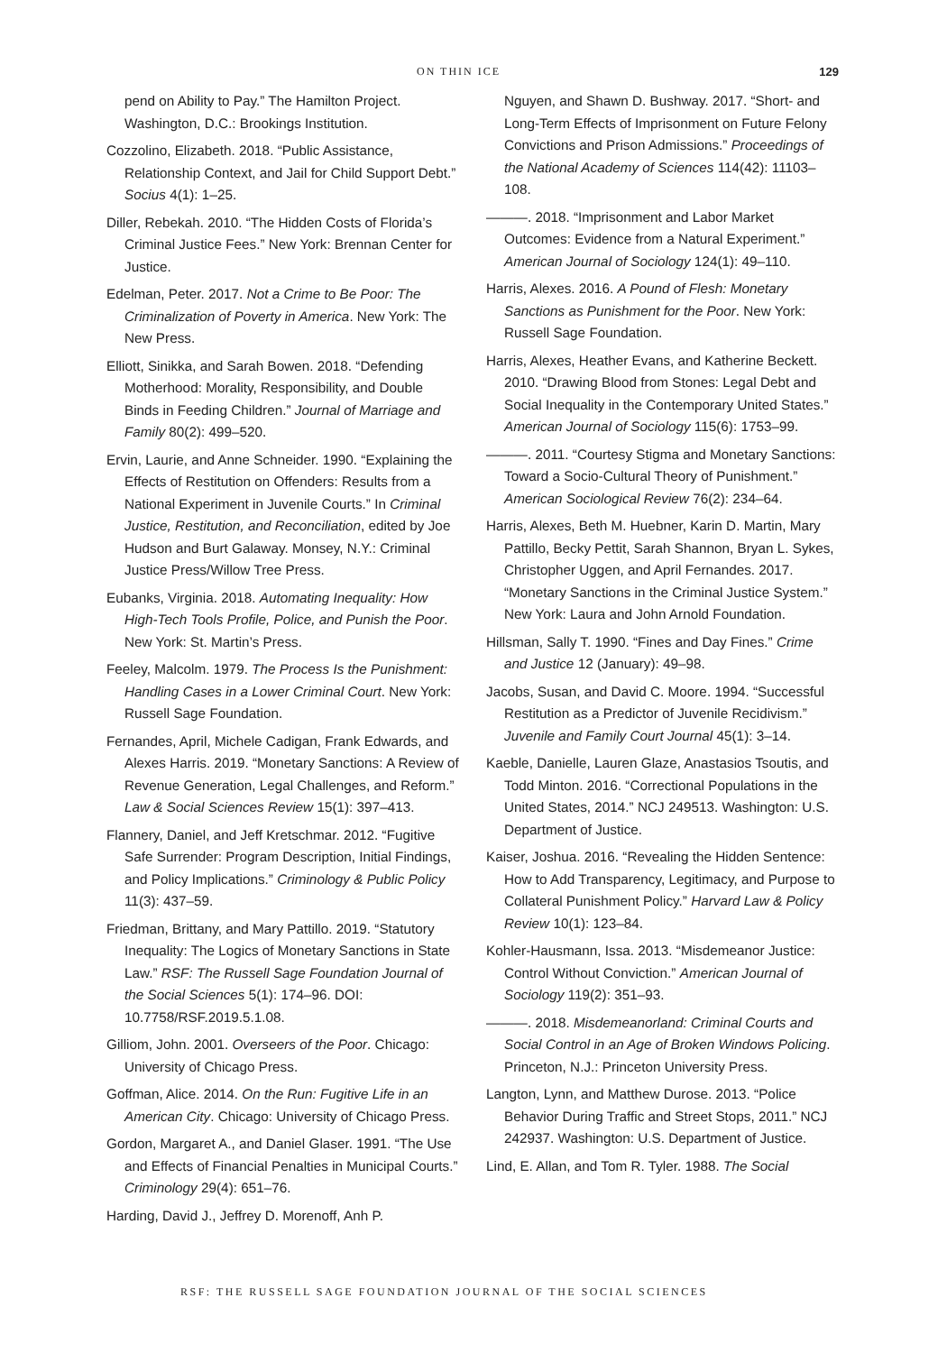ON THIN ICE 129
pend on Ability to Pay.” The Hamilton Project. Washington, D.C.: Brookings Institution.
Cozzolino, Elizabeth. 2018. “Public Assistance, Relationship Context, and Jail for Child Support Debt.” Socius 4(1): 1–25.
Diller, Rebekah. 2010. “The Hidden Costs of Florida’s Criminal Justice Fees.” New York: Brennan Center for Justice.
Edelman, Peter. 2017. Not a Crime to Be Poor: The Criminalization of Poverty in America. New York: The New Press.
Elliott, Sinikka, and Sarah Bowen. 2018. “Defending Motherhood: Morality, Responsibility, and Double Binds in Feeding Children.” Journal of Marriage and Family 80(2): 499–520.
Ervin, Laurie, and Anne Schneider. 1990. “Explaining the Effects of Restitution on Offenders: Results from a National Experiment in Juvenile Courts.” In Criminal Justice, Restitution, and Reconciliation, edited by Joe Hudson and Burt Galaway. Monsey, N.Y.: Criminal Justice Press/Willow Tree Press.
Eubanks, Virginia. 2018. Automating Inequality: How High-Tech Tools Profile, Police, and Punish the Poor. New York: St. Martin’s Press.
Feeley, Malcolm. 1979. The Process Is the Punishment: Handling Cases in a Lower Criminal Court. New York: Russell Sage Foundation.
Fernandes, April, Michele Cadigan, Frank Edwards, and Alexes Harris. 2019. “Monetary Sanctions: A Review of Revenue Generation, Legal Challenges, and Reform.” Law & Social Sciences Review 15(1): 397–413.
Flannery, Daniel, and Jeff Kretschmar. 2012. “Fugitive Safe Surrender: Program Description, Initial Findings, and Policy Implications.” Criminology & Public Policy 11(3): 437–59.
Friedman, Brittany, and Mary Pattillo. 2019. “Statutory Inequality: The Logics of Monetary Sanctions in State Law.” RSF: The Russell Sage Foundation Journal of the Social Sciences 5(1): 174–96. DOI: 10.7758/RSF.2019.5.1.08.
Gilliom, John. 2001. Overseers of the Poor. Chicago: University of Chicago Press.
Goffman, Alice. 2014. On the Run: Fugitive Life in an American City. Chicago: University of Chicago Press.
Gordon, Margaret A., and Daniel Glaser. 1991. “The Use and Effects of Financial Penalties in Municipal Courts.” Criminology 29(4): 651–76.
Harding, David J., Jeffrey D. Morenoff, Anh P.
Nguyen, and Shawn D. Bushway. 2017. “Short- and Long-Term Effects of Imprisonment on Future Felony Convictions and Prison Admissions.” Proceedings of the National Academy of Sciences 114(42): 11103–108.
———. 2018. “Imprisonment and Labor Market Outcomes: Evidence from a Natural Experiment.” American Journal of Sociology 124(1): 49–110.
Harris, Alexes. 2016. A Pound of Flesh: Monetary Sanctions as Punishment for the Poor. New York: Russell Sage Foundation.
Harris, Alexes, Heather Evans, and Katherine Beckett. 2010. “Drawing Blood from Stones: Legal Debt and Social Inequality in the Contemporary United States.” American Journal of Sociology 115(6): 1753–99.
———. 2011. “Courtesy Stigma and Monetary Sanctions: Toward a Socio-Cultural Theory of Punishment.” American Sociological Review 76(2): 234–64.
Harris, Alexes, Beth M. Huebner, Karin D. Martin, Mary Pattillo, Becky Pettit, Sarah Shannon, Bryan L. Sykes, Christopher Uggen, and April Fernandes. 2017. “Monetary Sanctions in the Criminal Justice System.” New York: Laura and John Arnold Foundation.
Hillsman, Sally T. 1990. “Fines and Day Fines.” Crime and Justice 12 (January): 49–98.
Jacobs, Susan, and David C. Moore. 1994. “Successful Restitution as a Predictor of Juvenile Recidivism.” Juvenile and Family Court Journal 45(1): 3–14.
Kaeble, Danielle, Lauren Glaze, Anastasios Tsoutis, and Todd Minton. 2016. “Correctional Populations in the United States, 2014.” NCJ 249513. Washington: U.S. Department of Justice.
Kaiser, Joshua. 2016. “Revealing the Hidden Sentence: How to Add Transparency, Legitimacy, and Purpose to Collateral Punishment Policy.” Harvard Law & Policy Review 10(1): 123–84.
Kohler-Hausmann, Issa. 2013. “Misdemeanor Justice: Control Without Conviction.” American Journal of Sociology 119(2): 351–93.
———. 2018. Misdemeanorland: Criminal Courts and Social Control in an Age of Broken Windows Policing. Princeton, N.J.: Princeton University Press.
Langton, Lynn, and Matthew Durose. 2013. “Police Behavior During Traffic and Street Stops, 2011.” NCJ 242937. Washington: U.S. Department of Justice.
Lind, E. Allan, and Tom R. Tyler. 1988. The Social
RSF: THE RUSSELL SAGE FOUNDATION JOURNAL OF THE SOCIAL SCIENCES